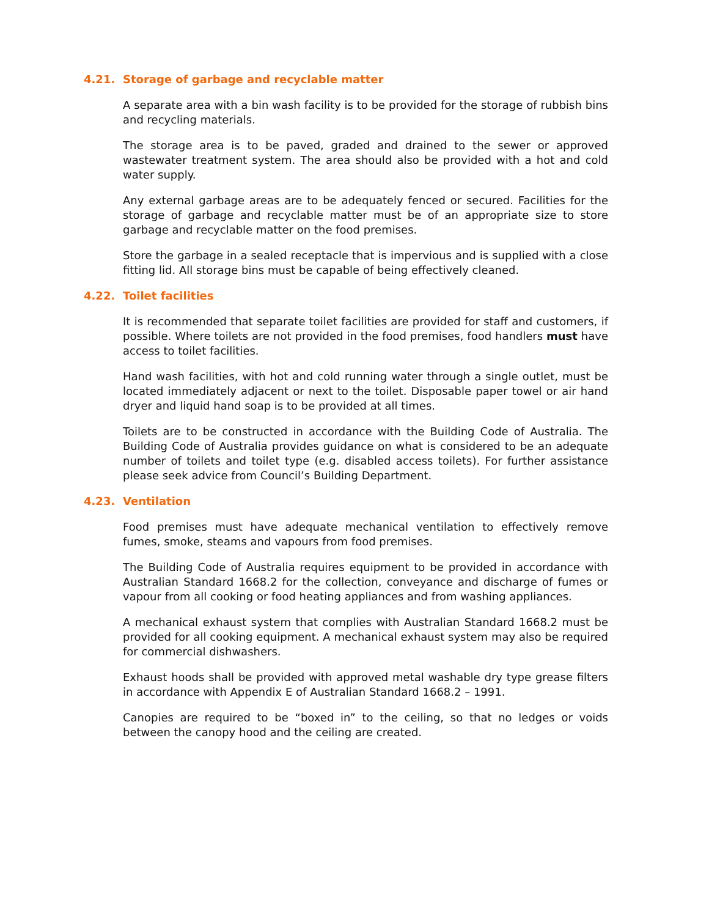4.21. Storage of garbage and recyclable matter
A separate area with a bin wash facility is to be provided for the storage of rubbish bins and recycling materials.
The storage area is to be paved, graded and drained to the sewer or approved wastewater treatment system. The area should also be provided with a hot and cold water supply.
Any external garbage areas are to be adequately fenced or secured. Facilities for the storage of garbage and recyclable matter must be of an appropriate size to store garbage and recyclable matter on the food premises.
Store the garbage in a sealed receptacle that is impervious and is supplied with a close fitting lid. All storage bins must be capable of being effectively cleaned.
4.22. Toilet facilities
It is recommended that separate toilet facilities are provided for staff and customers, if possible. Where toilets are not provided in the food premises, food handlers must have access to toilet facilities.
Hand wash facilities, with hot and cold running water through a single outlet, must be located immediately adjacent or next to the toilet. Disposable paper towel or air hand dryer and liquid hand soap is to be provided at all times.
Toilets are to be constructed in accordance with the Building Code of Australia. The Building Code of Australia provides guidance on what is considered to be an adequate number of toilets and toilet type (e.g. disabled access toilets). For further assistance please seek advice from Council’s Building Department.
4.23. Ventilation
Food premises must have adequate mechanical ventilation to effectively remove fumes, smoke, steams and vapours from food premises.
The Building Code of Australia requires equipment to be provided in accordance with Australian Standard 1668.2 for the collection, conveyance and discharge of fumes or vapour from all cooking or food heating appliances and from washing appliances.
A mechanical exhaust system that complies with Australian Standard 1668.2 must be provided for all cooking equipment. A mechanical exhaust system may also be required for commercial dishwashers.
Exhaust hoods shall be provided with approved metal washable dry type grease filters in accordance with Appendix E of Australian Standard 1668.2 – 1991.
Canopies are required to be “boxed in” to the ceiling, so that no ledges or voids between the canopy hood and the ceiling are created.